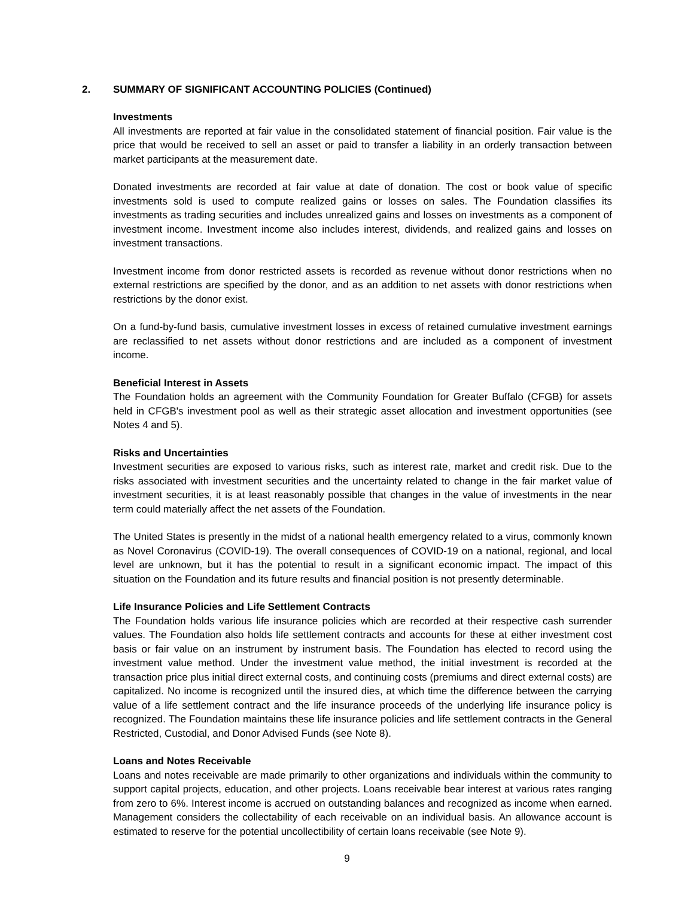2. SUMMARY OF SIGNIFICANT ACCOUNTING POLICIES (Continued)
Investments
All investments are reported at fair value in the consolidated statement of financial position. Fair value is the price that would be received to sell an asset or paid to transfer a liability in an orderly transaction between market participants at the measurement date.
Donated investments are recorded at fair value at date of donation. The cost or book value of specific investments sold is used to compute realized gains or losses on sales. The Foundation classifies its investments as trading securities and includes unrealized gains and losses on investments as a component of investment income. Investment income also includes interest, dividends, and realized gains and losses on investment transactions.
Investment income from donor restricted assets is recorded as revenue without donor restrictions when no external restrictions are specified by the donor, and as an addition to net assets with donor restrictions when restrictions by the donor exist.
On a fund-by-fund basis, cumulative investment losses in excess of retained cumulative investment earnings are reclassified to net assets without donor restrictions and are included as a component of investment income.
Beneficial Interest in Assets
The Foundation holds an agreement with the Community Foundation for Greater Buffalo (CFGB) for assets held in CFGB's investment pool as well as their strategic asset allocation and investment opportunities (see Notes 4 and 5).
Risks and Uncertainties
Investment securities are exposed to various risks, such as interest rate, market and credit risk. Due to the risks associated with investment securities and the uncertainty related to change in the fair market value of investment securities, it is at least reasonably possible that changes in the value of investments in the near term could materially affect the net assets of the Foundation.
The United States is presently in the midst of a national health emergency related to a virus, commonly known as Novel Coronavirus (COVID-19). The overall consequences of COVID-19 on a national, regional, and local level are unknown, but it has the potential to result in a significant economic impact. The impact of this situation on the Foundation and its future results and financial position is not presently determinable.
Life Insurance Policies and Life Settlement Contracts
The Foundation holds various life insurance policies which are recorded at their respective cash surrender values. The Foundation also holds life settlement contracts and accounts for these at either investment cost basis or fair value on an instrument by instrument basis. The Foundation has elected to record using the investment value method. Under the investment value method, the initial investment is recorded at the transaction price plus initial direct external costs, and continuing costs (premiums and direct external costs) are capitalized. No income is recognized until the insured dies, at which time the difference between the carrying value of a life settlement contract and the life insurance proceeds of the underlying life insurance policy is recognized. The Foundation maintains these life insurance policies and life settlement contracts in the General Restricted, Custodial, and Donor Advised Funds (see Note 8).
Loans and Notes Receivable
Loans and notes receivable are made primarily to other organizations and individuals within the community to support capital projects, education, and other projects. Loans receivable bear interest at various rates ranging from zero to 6%. Interest income is accrued on outstanding balances and recognized as income when earned. Management considers the collectability of each receivable on an individual basis. An allowance account is estimated to reserve for the potential uncollectibility of certain loans receivable (see Note 9).
9